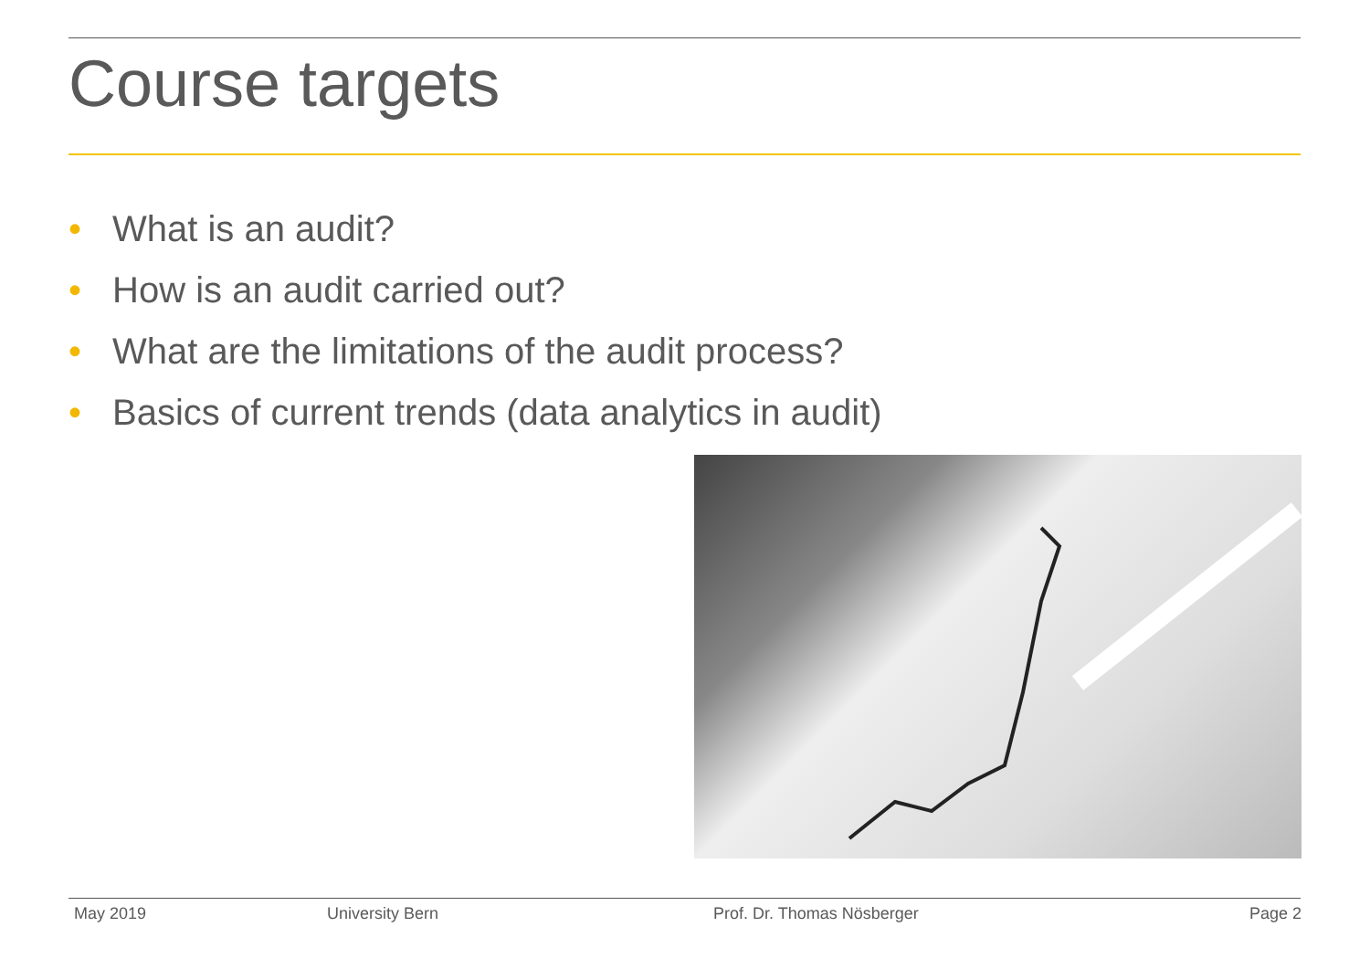Course targets
• What is an audit?
• How is an audit carried out?
• What are the limitations of the audit process?
• Basics of current trends (data analytics in audit)
May 2019 University Bern Prof. Dr. Thomas Nösberger Page 2